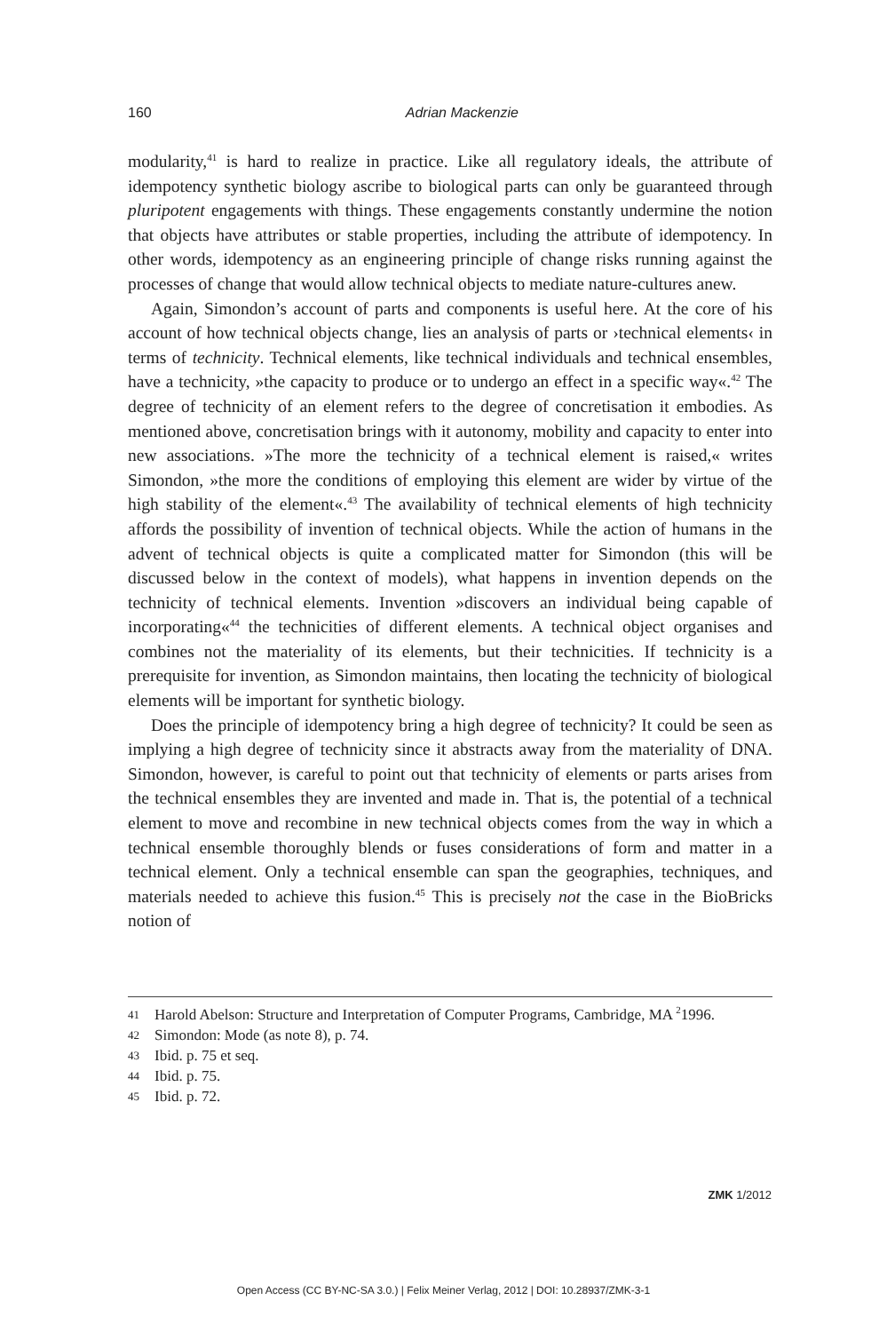160
Adrian Mackenzie
modularity,<sup>41</sup> is hard to realize in practice. Like all regulatory ideals, the attribute of idempotency synthetic biology ascribe to biological parts can only be guaranteed through pluripotent engagements with things. These engagements constantly undermine the notion that objects have attributes or stable properties, including the attribute of idempotency. In other words, idempotency as an engineering principle of change risks running against the processes of change that would allow technical objects to mediate nature-cultures anew.
Again, Simondon’s account of parts and components is useful here. At the core of his account of how technical objects change, lies an analysis of parts or ›technical elements‹ in terms of technicity. Technical elements, like technical individuals and technical ensembles, have a technicity, »the capacity to produce or to undergo an effect in a specific way«.<sup>42</sup> The degree of technicity of an element refers to the degree of concretisation it embodies. As mentioned above, concretisation brings with it autonomy, mobility and capacity to enter into new associations. »The more the technicity of a technical element is raised,« writes Simondon, »the more the conditions of employing this element are wider by virtue of the high stability of the element«.<sup>43</sup> The availability of technical elements of high technicity affords the possibility of invention of technical objects. While the action of humans in the advent of technical objects is quite a complicated matter for Simondon (this will be discussed below in the context of models), what happens in invention depends on the technicity of technical elements. Invention »discovers an individual being capable of incorporating«<sup>44</sup> the technicities of different elements. A technical object organises and combines not the materiality of its elements, but their technicities. If technicity is a prerequisite for invention, as Simondon maintains, then locating the technicity of biological elements will be important for synthetic biology.
Does the principle of idempotency bring a high degree of technicity? It could be seen as implying a high degree of technicity since it abstracts away from the materiality of DNA. Simondon, however, is careful to point out that technicity of elements or parts arises from the technical ensembles they are invented and made in. That is, the potential of a technical element to move and recombine in new technical objects comes from the way in which a technical ensemble thoroughly blends or fuses considerations of form and matter in a technical element. Only a technical ensemble can span the geographies, techniques, and materials needed to achieve this fusion.<sup>45</sup> This is precisely not the case in the BioBricks notion of
41 Harold Abelson: Structure and Interpretation of Computer Programs, Cambridge, MA <sup>2</sup>1996.
42 Simondon: Mode (as note 8), p. 74.
43 Ibid. p. 75 et seq.
44 Ibid. p. 75.
45 Ibid. p. 72.
ZMK 1/2012
Open Access (CC BY-NC-SA 3.0.) | Felix Meiner Verlag, 2012 | DOI: 10.28937/ZMK-3-1